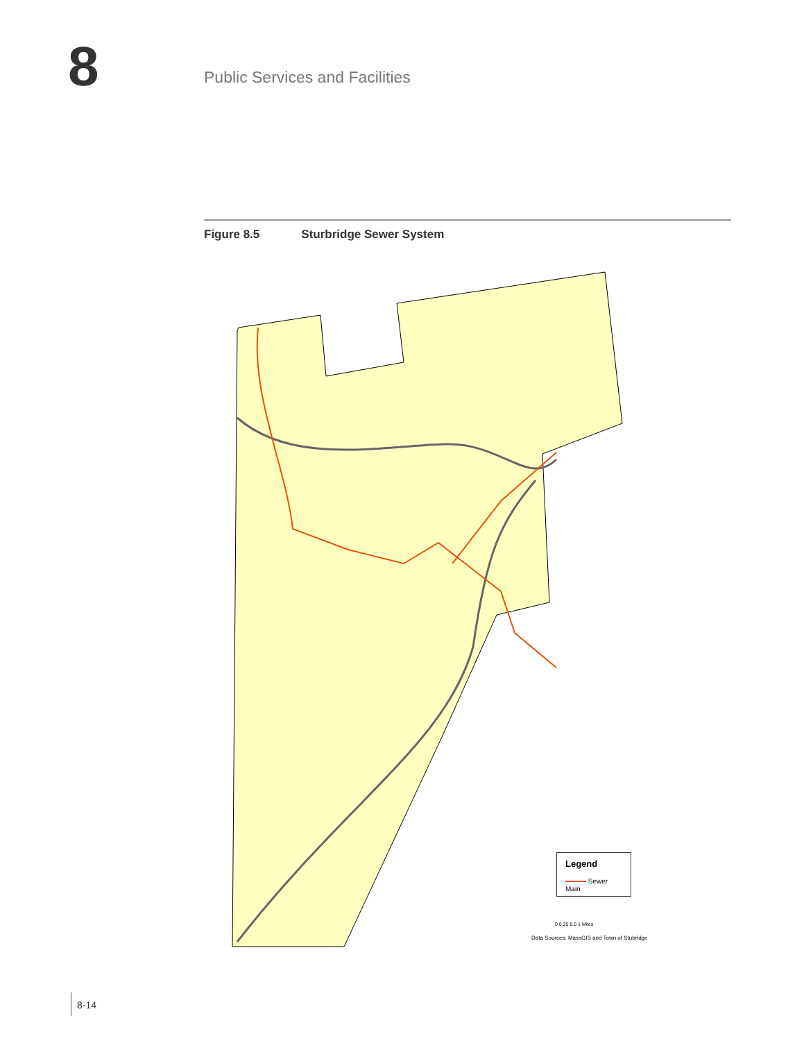8 Public Services and Facilities
Figure 8.5 Sturbridge Sewer System
Legend
Sewer Main
Data Sources: MassGIS and Town of Stubridge
0 0.25 0.5 1 Miles
8-14